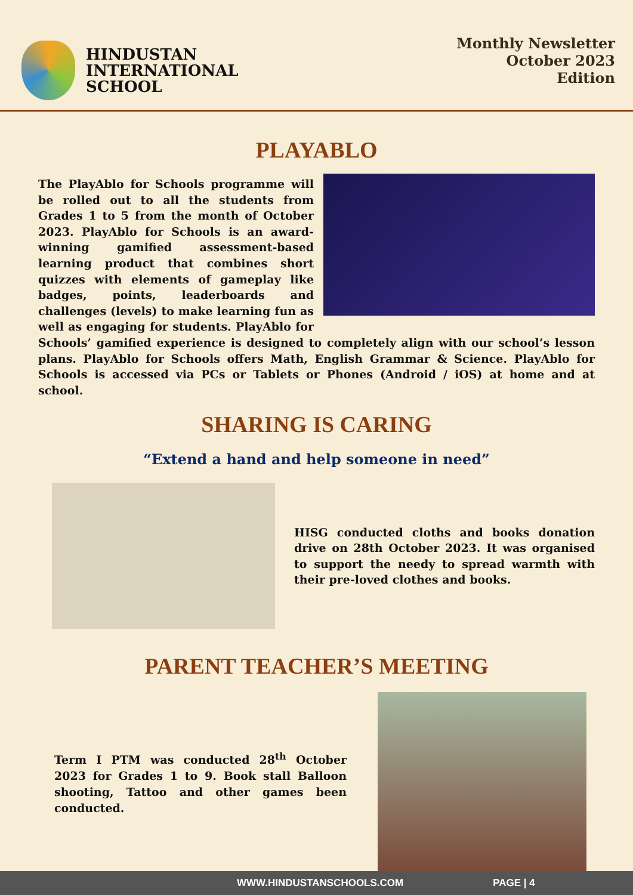HINDUSTAN
INTERNATIONAL
SCHOOL
Monthly Newsletter
October 2023
Edition
PLAYABLO
The PlayAblo for Schools programme will be rolled out to all the students from Grades 1 to 5 from the month of October 2023. PlayAblo for Schools is an award-winning gamified assessment-based learning product that combines short quizzes with elements of gameplay like badges, points, leaderboards and challenges (levels) to make learning fun as well as engaging for students. PlayAblo for Schools’ gamified experience is designed to completely align with our school’s lesson plans. PlayAblo for Schools offers Math, English Grammar & Science. PlayAblo for Schools is accessed via PCs or Tablets or Phones (Android / iOS) at home and at school.
SHARING IS CARING
“Extend a hand and help someone in need”
HISG conducted cloths and books donation drive on 28th October 2023. It was organised to support the needy to spread warmth with their pre-loved clothes and books.
PARENT TEACHER’S MEETING
Term I PTM was conducted 28<sup>th</sup> October 2023 for Grades 1 to 9. Book stall Balloon shooting, Tattoo and other games been conducted.
WWW.HINDUSTANSCHOOLS.COM PAGE | 4